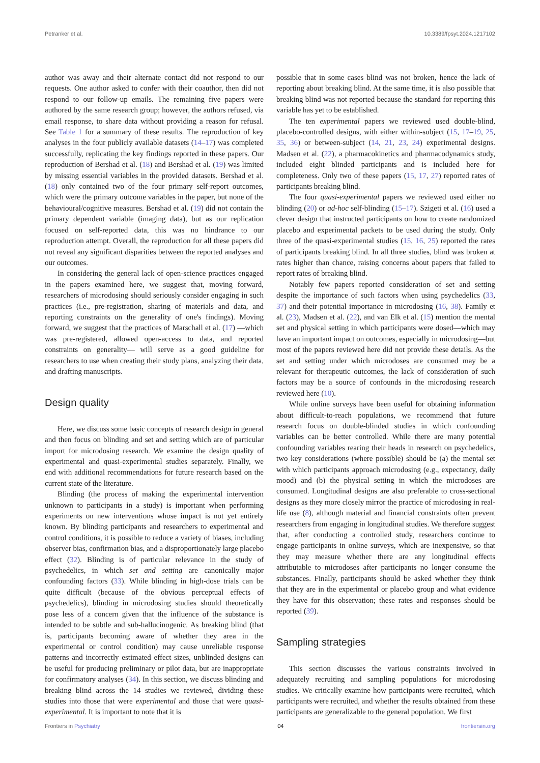Petranker et al. 10.3389/fpsyt.2024.1217102
author was away and their alternate contact did not respond to our requests. One author asked to confer with their coauthor, then did not respond to our follow-up emails. The remaining five papers were authored by the same research group; however, the authors refused, via email response, to share data without providing a reason for refusal. See Table 1 for a summary of these results. The reproduction of key analyses in the four publicly available datasets (14–17) was completed successfully, replicating the key findings reported in these papers. Our reproduction of Bershad et al. (18) and Bershad et al. (19) was limited by missing essential variables in the provided datasets. Bershad et al. (18) only contained two of the four primary self-report outcomes, which were the primary outcome variables in the paper, but none of the behavioural/cognitive measures. Bershad et al. (19) did not contain the primary dependent variable (imaging data), but as our replication focused on self-reported data, this was no hindrance to our reproduction attempt. Overall, the reproduction for all these papers did not reveal any significant disparities between the reported analyses and our outcomes.
In considering the general lack of open-science practices engaged in the papers examined here, we suggest that, moving forward, researchers of microdosing should seriously consider engaging in such practices (i.e., pre-registration, sharing of materials and data, and reporting constraints on the generality of one's findings). Moving forward, we suggest that the practices of Marschall et al. (17) —which was pre-registered, allowed open-access to data, and reported constraints on generality— will serve as a good guideline for researchers to use when creating their study plans, analyzing their data, and drafting manuscripts.
Design quality
Here, we discuss some basic concepts of research design in general and then focus on blinding and set and setting which are of particular import for microdosing research. We examine the design quality of experimental and quasi-experimental studies separately. Finally, we end with additional recommendations for future research based on the current state of the literature.
Blinding (the process of making the experimental intervention unknown to participants in a study) is important when performing experiments on new interventions whose impact is not yet entirely known. By blinding participants and researchers to experimental and control conditions, it is possible to reduce a variety of biases, including observer bias, confirmation bias, and a disproportionately large placebo effect (32). Blinding is of particular relevance in the study of psychedelics, in which set and setting are canonically major confounding factors (33). While blinding in high-dose trials can be quite difficult (because of the obvious perceptual effects of psychedelics), blinding in microdosing studies should theoretically pose less of a concern given that the influence of the substance is intended to be subtle and sub-hallucinogenic. As breaking blind (that is, participants becoming aware of whether they area in the experimental or control condition) may cause unreliable response patterns and incorrectly estimated effect sizes, unblinded designs can be useful for producing preliminary or pilot data, but are inappropriate for confirmatory analyses (34). In this section, we discuss blinding and breaking blind across the 14 studies we reviewed, dividing these studies into those that were experimental and those that were quasi-experimental. It is important to note that it is
possible that in some cases blind was not broken, hence the lack of reporting about breaking blind. At the same time, it is also possible that breaking blind was not reported because the standard for reporting this variable has yet to be established.
The ten experimental papers we reviewed used double-blind, placebo-controlled designs, with either within-subject (15, 17–19, 25, 35, 36) or between-subject (14, 21, 23, 24) experimental designs. Madsen et al. (22), a pharmacokinetics and pharmacodynamics study, included eight blinded participants and is included here for completeness. Only two of these papers (15, 17, 27) reported rates of participants breaking blind.
The four quasi-experimental papers we reviewed used either no blinding (20) or ad-hoc self-blinding (15–17). Szigeti et al. (16) used a clever design that instructed participants on how to create randomized placebo and experimental packets to be used during the study. Only three of the quasi-experimental studies (15, 16, 25) reported the rates of participants breaking blind. In all three studies, blind was broken at rates higher than chance, raising concerns about papers that failed to report rates of breaking blind.
Notably few papers reported consideration of set and setting despite the importance of such factors when using psychedelics (33, 37) and their potential importance in microdosing (16, 38). Family et al. (23), Madsen et al. (22), and van Elk et al. (15) mention the mental set and physical setting in which participants were dosed—which may have an important impact on outcomes, especially in microdosing—but most of the papers reviewed here did not provide these details. As the set and setting under which microdoses are consumed may be a relevant for therapeutic outcomes, the lack of consideration of such factors may be a source of confounds in the microdosing research reviewed here (10).
While online surveys have been useful for obtaining information about difficult-to-reach populations, we recommend that future research focus on double-blinded studies in which confounding variables can be better controlled. While there are many potential confounding variables rearing their heads in research on psychedelics, two key considerations (where possible) should be (a) the mental set with which participants approach microdosing (e.g., expectancy, daily mood) and (b) the physical setting in which the microdoses are consumed. Longitudinal designs are also preferable to cross-sectional designs as they more closely mirror the practice of microdosing in real-life use (8), although material and financial constraints often prevent researchers from engaging in longitudinal studies. We therefore suggest that, after conducting a controlled study, researchers continue to engage participants in online surveys, which are inexpensive, so that they may measure whether there are any longitudinal effects attributable to microdoses after participants no longer consume the substances. Finally, participants should be asked whether they think that they are in the experimental or placebo group and what evidence they have for this observation; these rates and responses should be reported (39).
Sampling strategies
This section discusses the various constraints involved in adequately recruiting and sampling populations for microdosing studies. We critically examine how participants were recruited, which participants were recruited, and whether the results obtained from these participants are generalizable to the general population. We first
Frontiers in Psychiatry 04 frontiersin.org